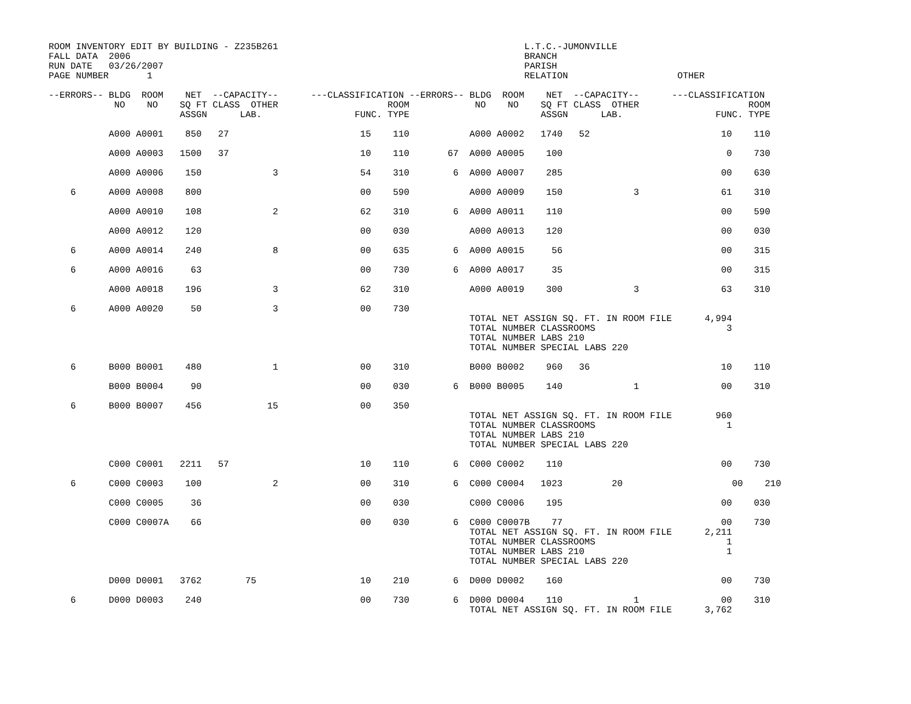ROOM INVENTORY EDIT BY BUILDING - Z235B261                                             L.T.C.-JUMONVILLE
FALL DATA  2006                                                                        BRANCH
RUN DATE   03/26/2007                                                                  PARISH
PAGE NUMBER       1                                                                    RELATION                    OTHER

--ERRORS-- BLDG  ROOM    NET  --CAPACITY--      ---CLASSIFICATION --ERRORS-- BLDG  ROOM    NET  --CAPACITY--      ---CLASSIFICATION
            NO    NO    SQ FT CLASS  OTHER                    ROOM            NO    NO    SQ FT CLASS  OTHER                    ROOM
                        ASSGN      LAB.                 FUNC. TYPE                        ASSGN      LAB.                 FUNC. TYPE

           A000 A0001    850   27                        15    110           A000 A0002   1740   52                        10    110

           A000 A0003   1500   37                        10    110       67  A000 A0005    100                              0    730

           A000 A0006    150             3               54    310        6  A000 A0007    285                             00    630

    6      A000 A0008    800                             00    590           A000 A0009    150             3               61    310

           A000 A0010    108             2               62    310        6  A000 A0011    110                             00    590

           A000 A0012    120                             00    030           A000 A0013    120                             00    030

    6      A000 A0014    240             8               00    635        6  A000 A0015     56                             00    315

    6      A000 A0016     63                             00    730        6  A000 A0017     35                             00    315

           A000 A0018    196             3               62    310           A000 A0019    300             3               63    310

    6      A000 A0020     50             3               00    730
                                                                             TOTAL NET ASSIGN SQ. FT. IN ROOM FILE      4,994
                                                                             TOTAL NUMBER CLASSROOMS                        3
                                                                             TOTAL NUMBER LABS 210
                                                                             TOTAL NUMBER SPECIAL LABS 220

    6      B000 B0001    480             1               00    310           B000 B0002    960   36                        10    110

           B000 B0004     90                             00    030        6  B000 B0005    140             1               00    310

    6      B000 B0007    456            15               00    350
                                                                             TOTAL NET ASSIGN SQ. FT. IN ROOM FILE        960
                                                                             TOTAL NUMBER CLASSROOMS                        1
                                                                             TOTAL NUMBER LABS 210
                                                                             TOTAL NUMBER SPECIAL LABS 220

           C000 C0001   2211   57                        10    110        6  C000 C0002    110                             00    730

    6      C000 C0003    100             2               00    310        6  C000 C0004   1023         20                    00    210

           C000 C0005     36                             00    030           C000 C0006    195                             00    030

           C000 C0007A    66                             00    030        6  C000 C0007B    77                             00    730
                                                                             TOTAL NET ASSIGN SQ. FT. IN ROOM FILE      2,211
                                                                             TOTAL NUMBER CLASSROOMS                        1
                                                                             TOTAL NUMBER LABS 210                          1
                                                                             TOTAL NUMBER SPECIAL LABS 220

           D000 D0001   3762        75                   10    210        6  D000 D0002    160                             00    730

    6      D000 D0003    240                             00    730        6  D000 D0004    110             1               00    310
                                                                             TOTAL NET ASSIGN SQ. FT. IN ROOM FILE      3,762